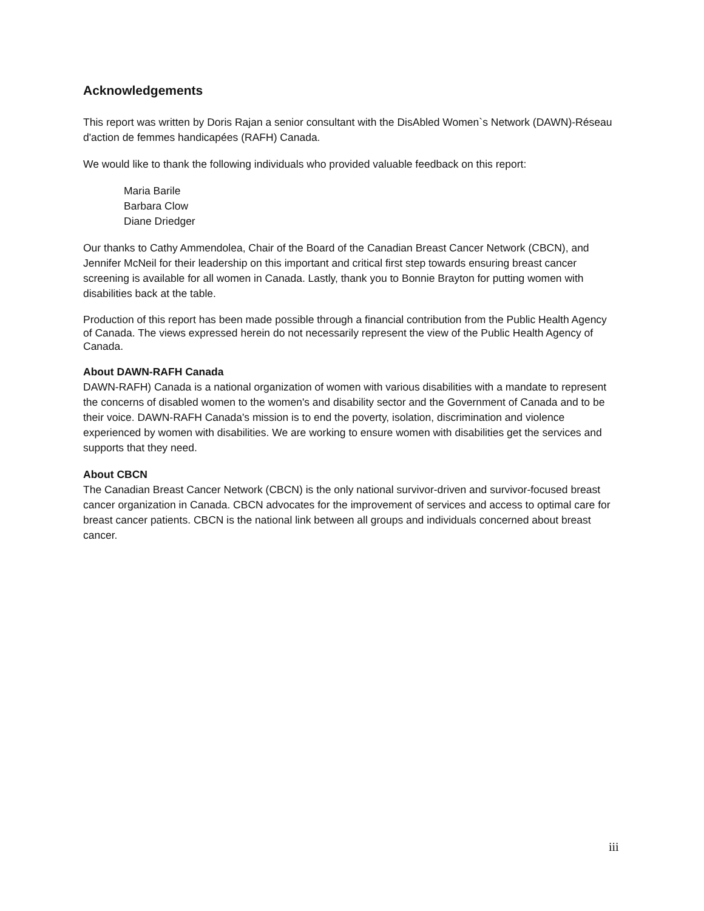Acknowledgements
This report was written by Doris Rajan a senior consultant with the DisAbled Women`s Network (DAWN)-Réseau d'action de femmes handicapées (RAFH) Canada.
We would like to thank the following individuals who provided valuable feedback on this report:
Maria Barile
Barbara Clow
Diane Driedger
Our thanks to Cathy Ammendolea, Chair of the Board of the Canadian Breast Cancer Network (CBCN), and Jennifer McNeil for their leadership on this important and critical first step towards ensuring breast cancer screening is available for all women in Canada. Lastly, thank you to Bonnie Brayton for putting women with disabilities back at the table.
Production of this report has been made possible through a financial contribution from the Public Health Agency of Canada. The views expressed herein do not necessarily represent the view of the Public Health Agency of Canada.
About DAWN-RAFH Canada
DAWN-RAFH) Canada is a national organization of women with various disabilities with a mandate to represent the concerns of disabled women to the women's and disability sector and the Government of Canada and to be their voice. DAWN-RAFH Canada's mission is to end the poverty, isolation, discrimination and violence experienced by women with disabilities. We are working to ensure women with disabilities get the services and supports that they need.
About CBCN
The Canadian Breast Cancer Network (CBCN) is the only national survivor-driven and survivor-focused breast cancer organization in Canada. CBCN advocates for the improvement of services and access to optimal care for breast cancer patients. CBCN is the national link between all groups and individuals concerned about breast cancer.
iii